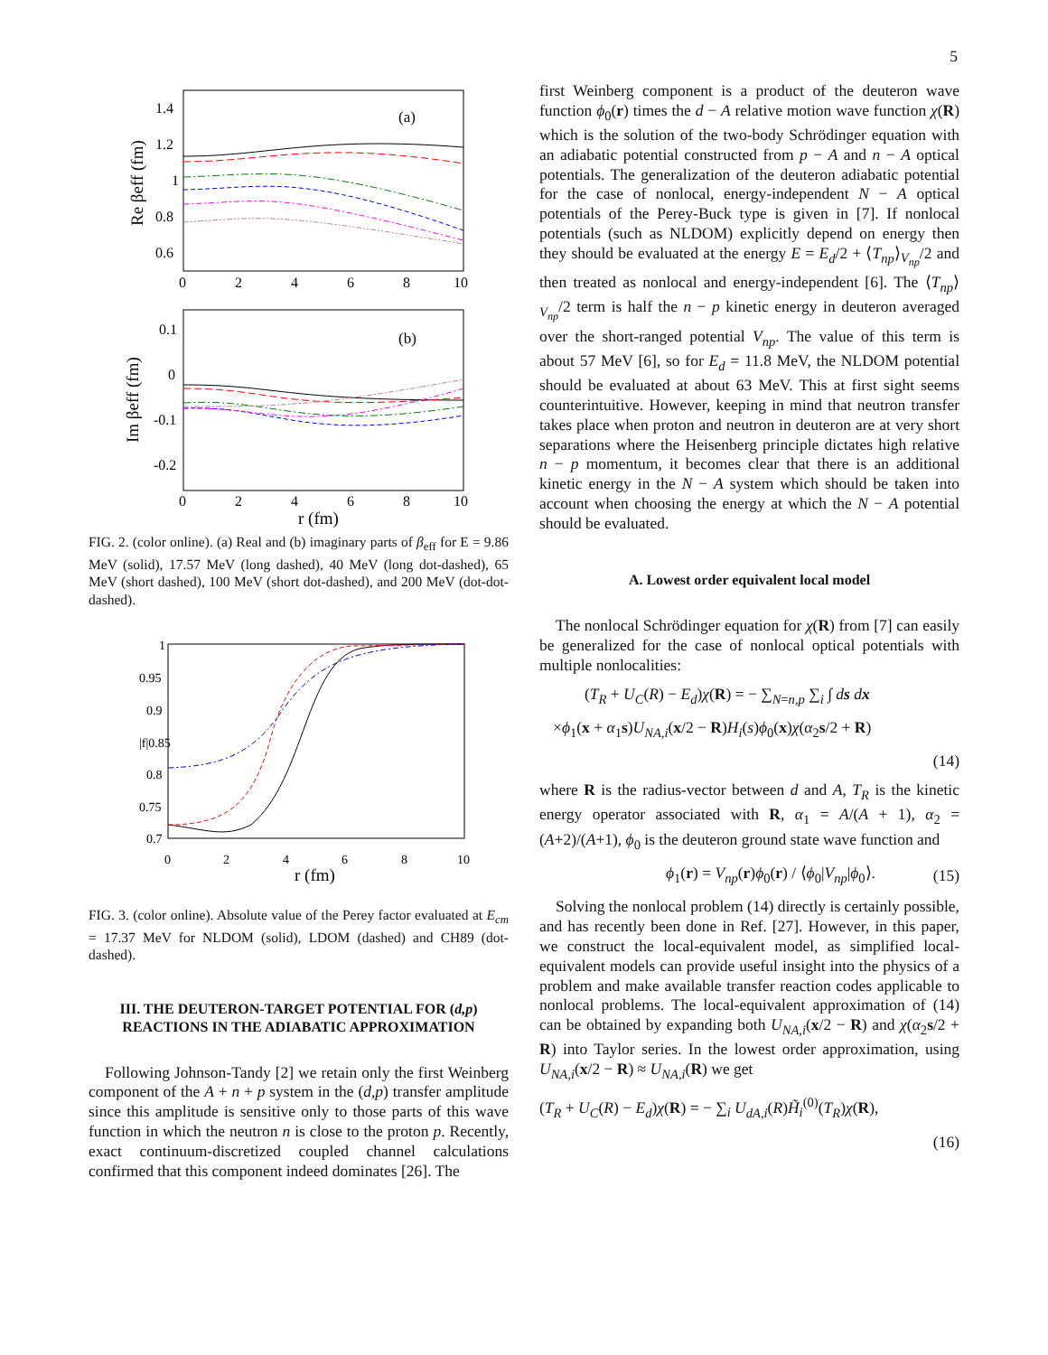5
1.4
1.2
1
0.8
0.6
(a)
Re βeff (fm)
0
2
4
6
8
10
0.1
0
-0.1
-0.2
(b)
Im βeff (fm)
0
2
4
6
8
10
r (fm)
FIG. 2. (color online). (a) Real and (b) imaginary parts of β<sub>eff</sub> for E = 9.86 MeV (solid), 17.57 MeV (long dashed), 40 MeV (long dot-dashed), 65 MeV (short dashed), 100 MeV (short dot-dashed), and 200 MeV (dot-dot-dashed).
1
0.95
0.9
|f|0.85
0.8
0.75
0.7
0
2
4
6
8
10
r (fm)
FIG. 3. (color online). Absolute value of the Perey factor evaluated at E<sub>cm</sub> = 17.37 MeV for NLDOM (solid), LDOM (dashed) and CH89 (dot-dashed).
III. THE DEUTERON-TARGET POTENTIAL FOR (d,p) REACTIONS IN THE ADIABATIC APPROXIMATION
Following Johnson-Tandy [2] we retain only the first Weinberg component of the A + n + p system in the (d,p) transfer amplitude since this amplitude is sensitive only to those parts of this wave function in which the neutron n is close to the proton p. Recently, exact continuum-discretized coupled channel calculations confirmed that this component indeed dominates [26]. The
first Weinberg component is a product of the deuteron wave function ϕ<sub>0</sub>(r) times the d − A relative motion wave function χ(R) which is the solution of the two-body Schrödinger equation with an adiabatic potential constructed from p − A and n − A optical potentials. The generalization of the deuteron adiabatic potential for the case of nonlocal, energy-independent N − A optical potentials of the Perey-Buck type is given in [7]. If nonlocal potentials (such as NLDOM) explicitly depend on energy then they should be evaluated at the energy E = E<sub>d</sub>/2 + ⟨T<sub>np</sub>⟩<sub>V<sub>np</sub></sub>/2 and then treated as nonlocal and energy-independent [6]. The ⟨T<sub>np</sub>⟩<sub>V<sub>np</sub></sub>/2 term is half the n − p kinetic energy in deuteron averaged over the short-ranged potential V<sub>np</sub>. The value of this term is about 57 MeV [6], so for E<sub>d</sub> = 11.8 MeV, the NLDOM potential should be evaluated at about 63 MeV. This at first sight seems counterintuitive. However, keeping in mind that neutron transfer takes place when proton and neutron in deuteron are at very short separations where the Heisenberg principle dictates high relative n − p momentum, it becomes clear that there is an additional kinetic energy in the N − A system which should be taken into account when choosing the energy at which the N − A potential should be evaluated.
A. Lowest order equivalent local model
The nonlocal Schrödinger equation for χ(R) from [7] can easily be generalized for the case of nonlocal optical potentials with multiple nonlocalities:
(T<sub>R</sub> + U<sub>C</sub>(R) − E<sub>d</sub>)χ(R) = − ∑<sub>N=n,p</sub> ∑<sub>i</sub> ∫ ds dx
×ϕ<sub>1</sub>(x + α<sub>1</sub>s)U<sub>NA,i</sub>(x/2 − R)H<sub>i</sub>(s)ϕ<sub>0</sub>(x)χ(α<sub>2</sub>s/2 + R)
(14)
where R is the radius-vector between d and A, T<sub>R</sub> is the kinetic energy operator associated with R, α<sub>1</sub> = A/(A + 1), α<sub>2</sub> = (A+2)/(A+1), ϕ<sub>0</sub> is the deuteron ground state wave function and
ϕ<sub>1</sub>(r) = V<sub>np</sub>(r)ϕ<sub>0</sub>(r) / ⟨ϕ<sub>0</sub>|V<sub>np</sub>|ϕ<sub>0</sub>⟩. (15)
Solving the nonlocal problem (14) directly is certainly possible, and has recently been done in Ref. [27]. However, in this paper, we construct the local-equivalent model, as simplified local-equivalent models can provide useful insight into the physics of a problem and make available transfer reaction codes applicable to nonlocal problems. The local-equivalent approximation of (14) can be obtained by expanding both U<sub>NA,i</sub>(x/2 − R) and χ(α<sub>2</sub>s/2 + R) into Taylor series. In the lowest order approximation, using U<sub>NA,i</sub>(x/2 − R) ≈ U<sub>NA,i</sub>(R) we get
(T<sub>R</sub> + U<sub>C</sub>(R) − E<sub>d</sub>)χ(R) = − ∑<sub>i</sub> U<sub>dA,i</sub>(R)H̃<sub>i</sub><sup>(0)</sup>(T<sub>R</sub>)χ(R),
(16)